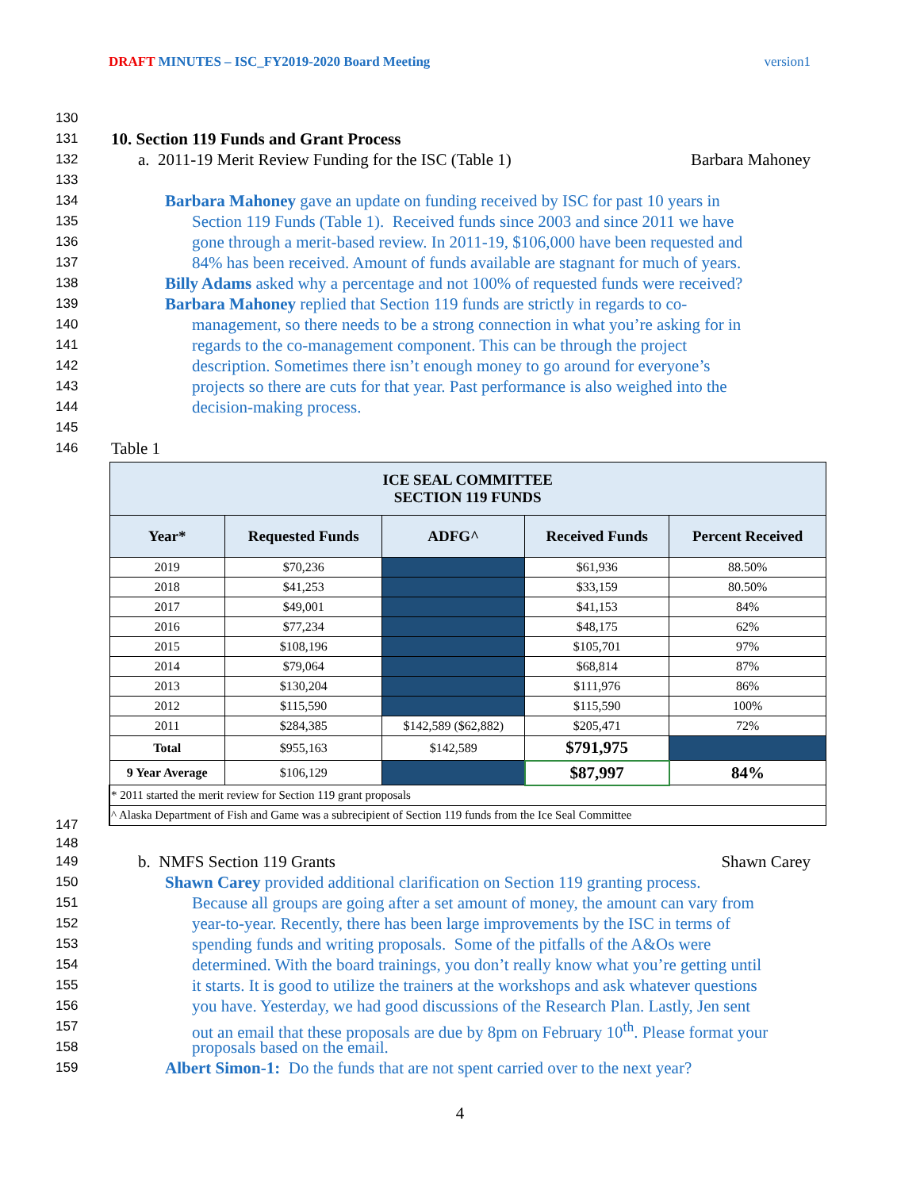DRAFT MINUTES – ISC_FY2019-2020 Board Meeting version1
130
131 10. Section 119 Funds and Grant Process
132 a. 2011-19 Merit Review Funding for the ISC (Table 1) Barbara Mahoney
133
134 Barbara Mahoney gave an update on funding received by ISC for past 10 years in
135 Section 119 Funds (Table 1). Received funds since 2003 and since 2011 we have
136 gone through a merit-based review. In 2011-19, $106,000 have been requested and
137 84% has been received. Amount of funds available are stagnant for much of years.
138 Billy Adams asked why a percentage and not 100% of requested funds were received?
139 Barbara Mahoney replied that Section 119 funds are strictly in regards to co-
140 management, so there needs to be a strong connection in what you’re asking for in
141 regards to the co-management component. This can be through the project
142 description. Sometimes there isn’t enough money to go around for everyone’s
143 projects so there are cuts for that year. Past performance is also weighed into the
144 decision-making process.
145
146 Table 1
| ICE SEAL COMMITTEE SECTION 119 FUNDS | | | | |
| --- | --- | --- | --- | --- |
| Year* | Requested Funds | ADFG^ | Received Funds | Percent Received |
| 2019 | $70,236 | | $61,936 | 88.50% |
| 2018 | $41,253 | | $33,159 | 80.50% |
| 2017 | $49,001 | | $41,153 | 84% |
| 2016 | $77,234 | | $48,175 | 62% |
| 2015 | $108,196 | | $105,701 | 97% |
| 2014 | $79,064 | | $68,814 | 87% |
| 2013 | $130,204 | | $111,976 | 86% |
| 2012 | $115,590 | | $115,590 | 100% |
| 2011 | $284,385 | $142,589 ($62,882) | $205,471 | 72% |
| Total | $955,163 | $142,589 | $791,975 | |
| 9 Year Average | $106,129 | | $87,997 | 84% |
| * 2011 started the merit review for Section 119 grant proposals | | | | |
| ^ Alaska Department of Fish and Game was a subrecipient of Section 119 funds from the Ice Seal Committee | | | | |
147
148
149 b. NMFS Section 119 Grants Shawn Carey
150 Shawn Carey provided additional clarification on Section 119 granting process.
151 Because all groups are going after a set amount of money, the amount can vary from
152 year-to-year. Recently, there has been large improvements by the ISC in terms of
153 spending funds and writing proposals. Some of the pitfalls of the A&Os were
154 determined. With the board trainings, you don’t really know what you’re getting until
155 it starts. It is good to utilize the trainers at the workshops and ask whatever questions
156 you have. Yesterday, we had good discussions of the Research Plan. Lastly, Jen sent
157 out an email that these proposals are due by 8pm on February 10<sup>th</sup>. Please format your
158 proposals based on the email.
159 Albert Simon-1: Do the funds that are not spent carried over to the next year?
4